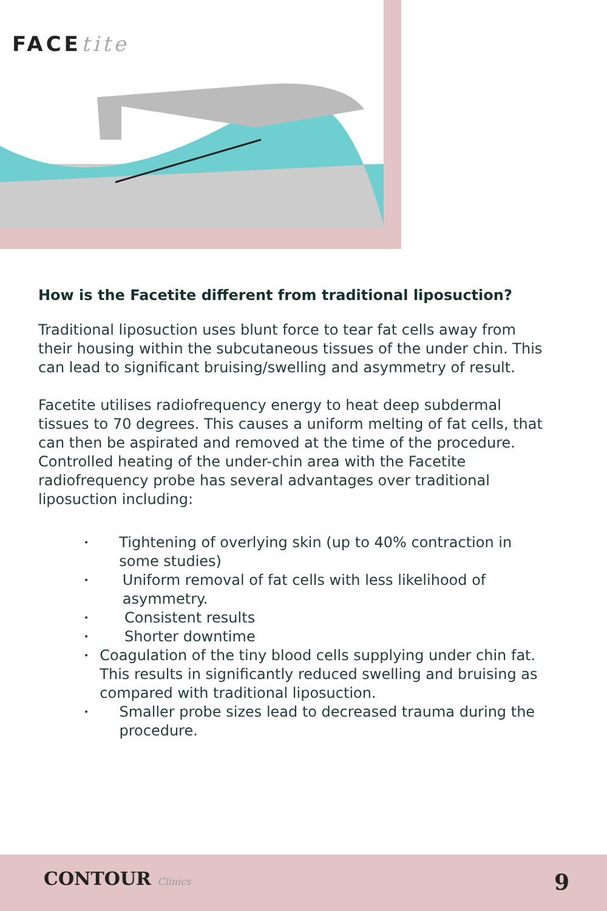FACEtite
How is the Facetite different from traditional liposuction?
Traditional liposuction uses blunt force to tear fat cells away from their housing within the subcutaneous tissues of the under chin. This can lead to significant bruising/swelling and asymmetry of result.
Facetite utilises radiofrequency energy to heat deep subdermal tissues to 70 degrees. This causes a uniform melting of fat cells, that can then be aspirated and removed at the time of the procedure. Controlled heating of the under-chin area with the Facetite radiofrequency probe has several advantages over traditional liposuction including:
• Tightening of overlying skin (up to 40% contraction in some studies)
• Uniform removal of fat cells with less likelihood of asymmetry.
• Consistent results
• Shorter downtime
• Coagulation of the tiny blood cells supplying under chin fat. This results in significantly reduced swelling and bruising as compared with traditional liposuction.
• Smaller probe sizes lead to decreased trauma during the procedure.
CONTOUR Clinics 9